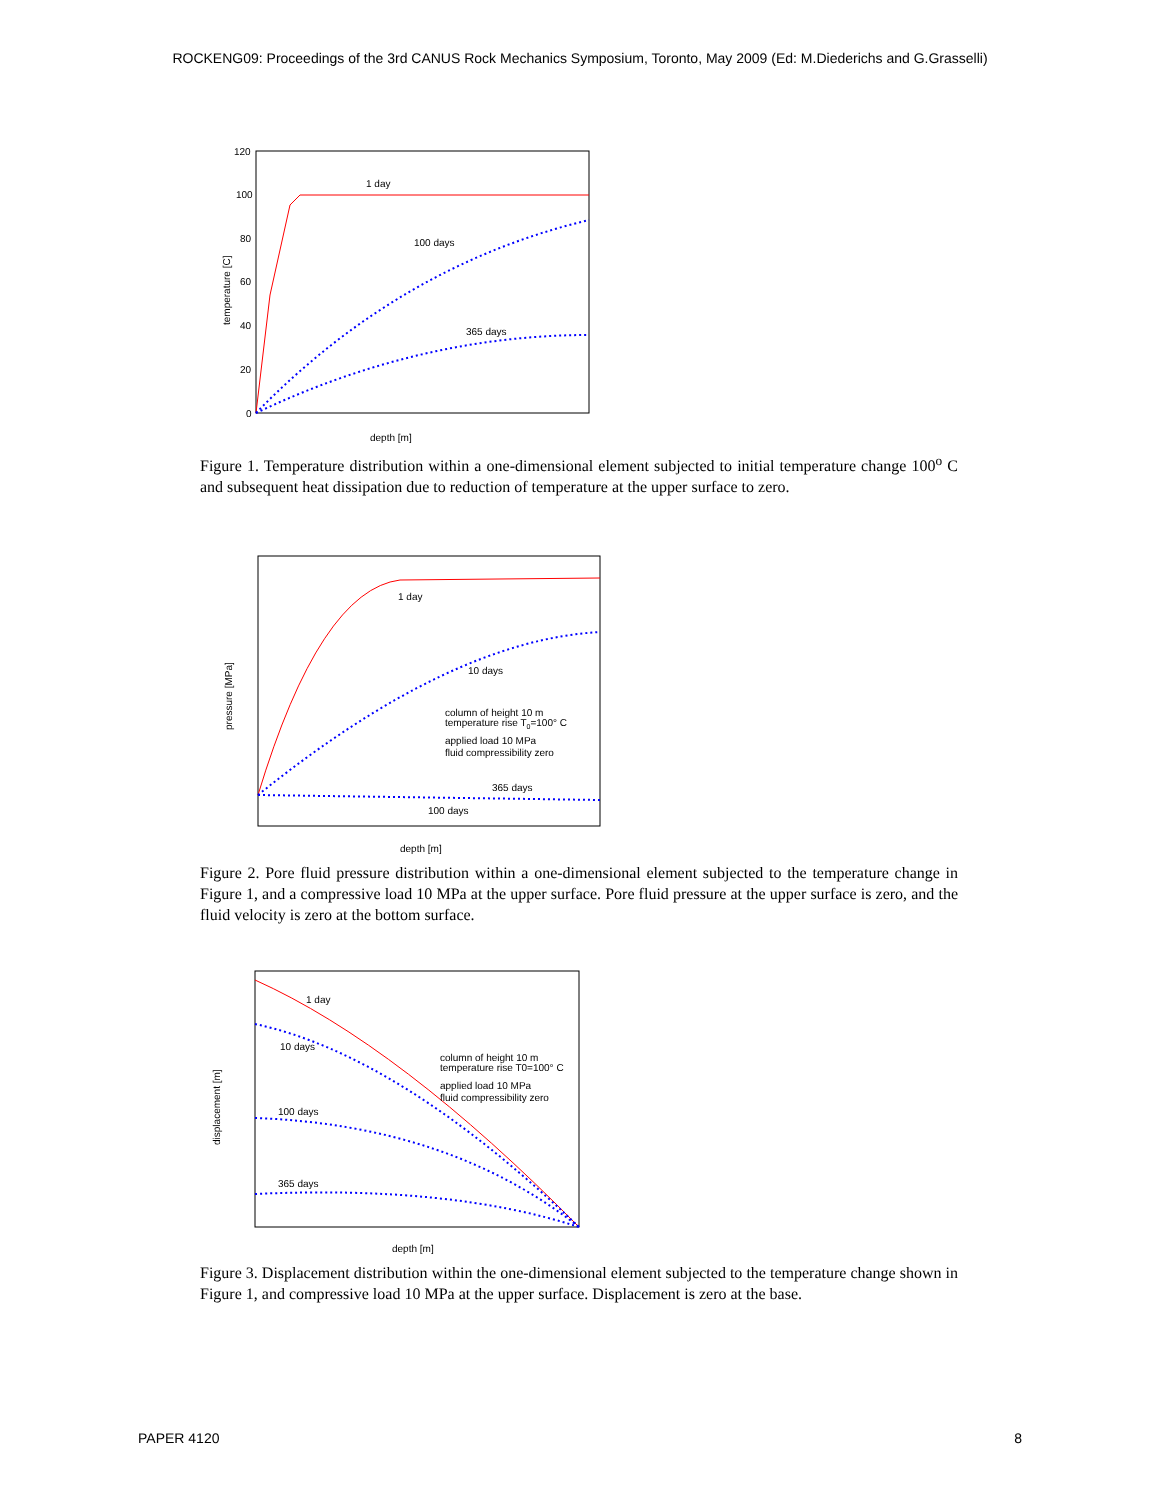ROCKENG09: Proceedings of the 3rd CANUS Rock Mechanics Symposium, Toronto, May 2009 (Ed: M.Diederichs and G.Grasselli)
1 day
100 days
365 days
120
100
80
60
40
20
0
depth [m]
temperature [C]
Figure 1. Temperature distribution within a one-dimensional element subjected to initial temperature change 100<sup>o</sup> C and subsequent heat dissipation due to reduction of temperature at the upper surface to zero.
1 day
10 days
column of height 10 m
temperature rise T0=100° C
applied load 10 MPa
fluid compressibility zero
365 days
100 days
depth [m]
pressure [MPa]
Figure 2. Pore fluid pressure distribution within a one-dimensional element subjected to the temperature change in Figure 1, and a compressive load 10 MPa at the upper surface. Pore fluid pressure at the upper surface is zero, and the fluid velocity is zero at the bottom surface.
1 day
10 days
100 days
365 days
column of height 10 m
temperature rise T0=100° C
applied load 10 MPa
fluid compressibility zero
depth [m]
displacement [m]
Figure 3. Displacement distribution within the one-dimensional element subjected to the temperature change shown in Figure 1, and compressive load 10 MPa at the upper surface. Displacement is zero at the base.
PAPER 4120 8